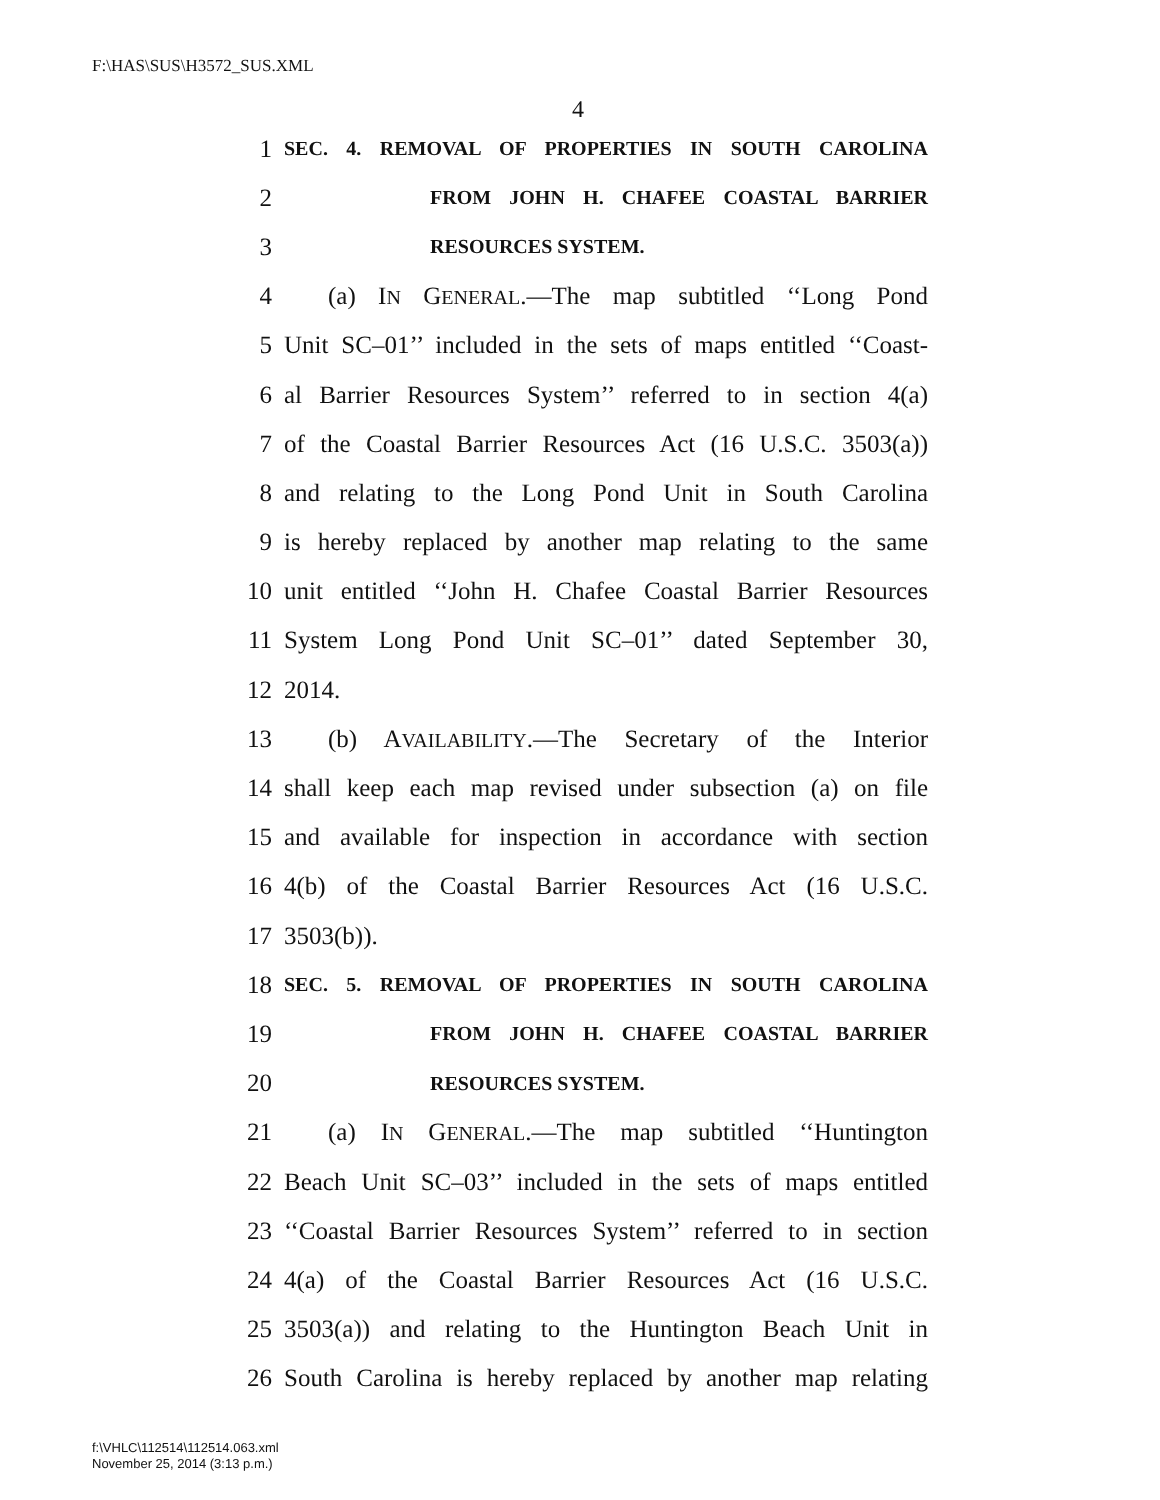F:\HAS\SUS\H3572_SUS.XML
4
1 SEC. 4. REMOVAL OF PROPERTIES IN SOUTH CAROLINA
2 FROM JOHN H. CHAFEE COASTAL BARRIER
3 RESOURCES SYSTEM.
4 (a) IN GENERAL.—The map subtitled ‘‘Long Pond
5 Unit SC–01’’ included in the sets of maps entitled ‘‘Coast-
6 al Barrier Resources System’’ referred to in section 4(a)
7 of the Coastal Barrier Resources Act (16 U.S.C. 3503(a))
8 and relating to the Long Pond Unit in South Carolina
9 is hereby replaced by another map relating to the same
10 unit entitled ‘‘John H. Chafee Coastal Barrier Resources
11 System Long Pond Unit SC–01’’ dated September 30,
12 2014.
13 (b) AVAILABILITY.—The Secretary of the Interior
14 shall keep each map revised under subsection (a) on file
15 and available for inspection in accordance with section
16 4(b) of the Coastal Barrier Resources Act (16 U.S.C.
17 3503(b)).
18 SEC. 5. REMOVAL OF PROPERTIES IN SOUTH CAROLINA
19 FROM JOHN H. CHAFEE COASTAL BARRIER
20 RESOURCES SYSTEM.
21 (a) IN GENERAL.—The map subtitled ‘‘Huntington
22 Beach Unit SC–03’’ included in the sets of maps entitled
23 ‘‘Coastal Barrier Resources System’’ referred to in section
24 4(a) of the Coastal Barrier Resources Act (16 U.S.C.
25 3503(a)) and relating to the Huntington Beach Unit in
26 South Carolina is hereby replaced by another map relating
f:\VHLC\112514\112514.063.xml
November 25, 2014 (3:13 p.m.)